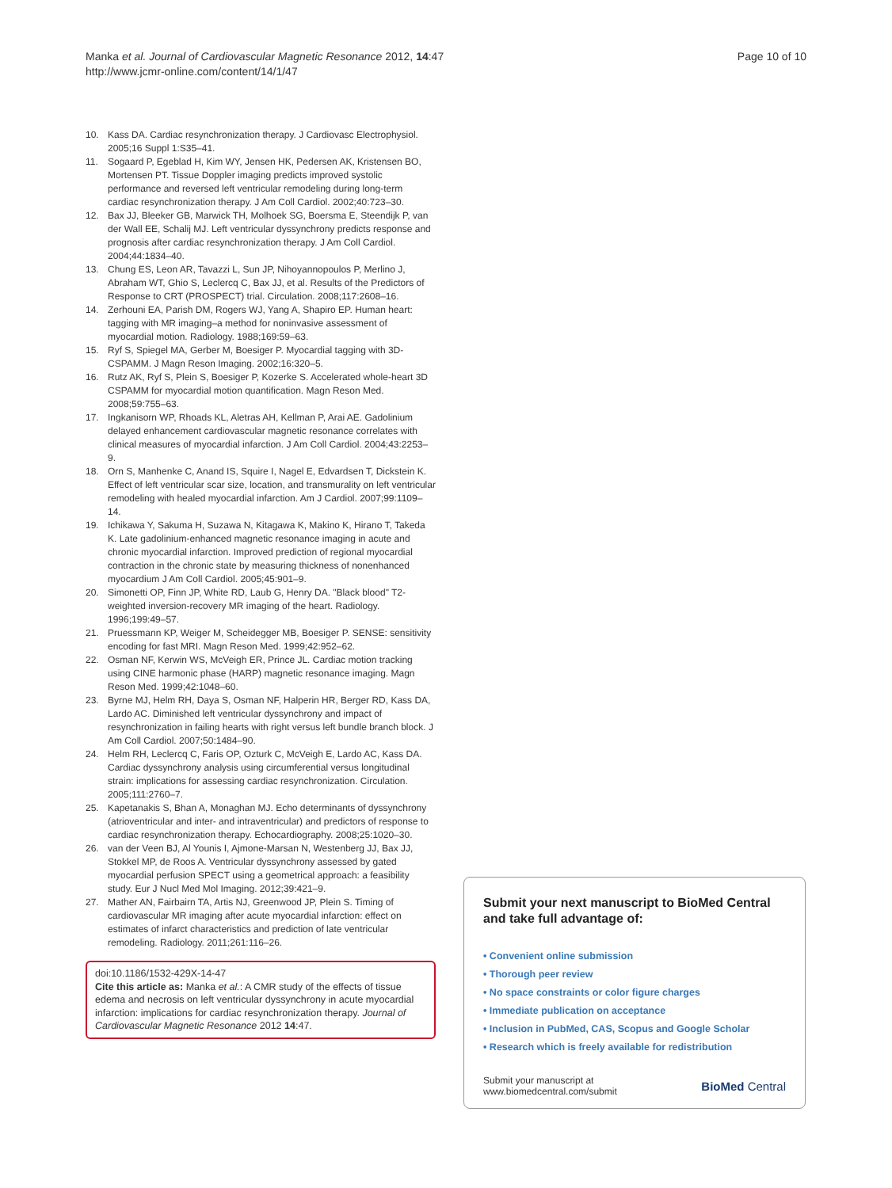Manka et al. Journal of Cardiovascular Magnetic Resonance 2012, 14:47
http://www.jcmr-online.com/content/14/1/47
Page 10 of 10
10. Kass DA. Cardiac resynchronization therapy. J Cardiovasc Electrophysiol. 2005;16 Suppl 1:S35–41.
11. Sogaard P, Egeblad H, Kim WY, Jensen HK, Pedersen AK, Kristensen BO, Mortensen PT. Tissue Doppler imaging predicts improved systolic performance and reversed left ventricular remodeling during long-term cardiac resynchronization therapy. J Am Coll Cardiol. 2002;40:723–30.
12. Bax JJ, Bleeker GB, Marwick TH, Molhoek SG, Boersma E, Steendijk P, van der Wall EE, Schalij MJ. Left ventricular dyssynchrony predicts response and prognosis after cardiac resynchronization therapy. J Am Coll Cardiol. 2004;44:1834–40.
13. Chung ES, Leon AR, Tavazzi L, Sun JP, Nihoyannopoulos P, Merlino J, Abraham WT, Ghio S, Leclercq C, Bax JJ, et al. Results of the Predictors of Response to CRT (PROSPECT) trial. Circulation. 2008;117:2608–16.
14. Zerhouni EA, Parish DM, Rogers WJ, Yang A, Shapiro EP. Human heart: tagging with MR imaging–a method for noninvasive assessment of myocardial motion. Radiology. 1988;169:59–63.
15. Ryf S, Spiegel MA, Gerber M, Boesiger P. Myocardial tagging with 3D-CSPAMM. J Magn Reson Imaging. 2002;16:320–5.
16. Rutz AK, Ryf S, Plein S, Boesiger P, Kozerke S. Accelerated whole-heart 3D CSPAMM for myocardial motion quantification. Magn Reson Med. 2008;59:755–63.
17. Ingkanisorn WP, Rhoads KL, Aletras AH, Kellman P, Arai AE. Gadolinium delayed enhancement cardiovascular magnetic resonance correlates with clinical measures of myocardial infarction. J Am Coll Cardiol. 2004;43:2253–9.
18. Orn S, Manhenke C, Anand IS, Squire I, Nagel E, Edvardsen T, Dickstein K. Effect of left ventricular scar size, location, and transmurality on left ventricular remodeling with healed myocardial infarction. Am J Cardiol. 2007;99:1109–14.
19. Ichikawa Y, Sakuma H, Suzawa N, Kitagawa K, Makino K, Hirano T, Takeda K. Late gadolinium-enhanced magnetic resonance imaging in acute and chronic myocardial infarction. Improved prediction of regional myocardial contraction in the chronic state by measuring thickness of nonenhanced myocardium J Am Coll Cardiol. 2005;45:901–9.
20. Simonetti OP, Finn JP, White RD, Laub G, Henry DA. "Black blood" T2-weighted inversion-recovery MR imaging of the heart. Radiology. 1996;199:49–57.
21. Pruessmann KP, Weiger M, Scheidegger MB, Boesiger P. SENSE: sensitivity encoding for fast MRI. Magn Reson Med. 1999;42:952–62.
22. Osman NF, Kerwin WS, McVeigh ER, Prince JL. Cardiac motion tracking using CINE harmonic phase (HARP) magnetic resonance imaging. Magn Reson Med. 1999;42:1048–60.
23. Byrne MJ, Helm RH, Daya S, Osman NF, Halperin HR, Berger RD, Kass DA, Lardo AC. Diminished left ventricular dyssynchrony and impact of resynchronization in failing hearts with right versus left bundle branch block. J Am Coll Cardiol. 2007;50:1484–90.
24. Helm RH, Leclercq C, Faris OP, Ozturk C, McVeigh E, Lardo AC, Kass DA. Cardiac dyssynchrony analysis using circumferential versus longitudinal strain: implications for assessing cardiac resynchronization. Circulation. 2005;111:2760–7.
25. Kapetanakis S, Bhan A, Monaghan MJ. Echo determinants of dyssynchrony (atrioventricular and inter- and intraventricular) and predictors of response to cardiac resynchronization therapy. Echocardiography. 2008;25:1020–30.
26. van der Veen BJ, Al Younis I, Ajmone-Marsan N, Westenberg JJ, Bax JJ, Stokkel MP, de Roos A. Ventricular dyssynchrony assessed by gated myocardial perfusion SPECT using a geometrical approach: a feasibility study. Eur J Nucl Med Mol Imaging. 2012;39:421–9.
27. Mather AN, Fairbairn TA, Artis NJ, Greenwood JP, Plein S. Timing of cardiovascular MR imaging after acute myocardial infarction: effect on estimates of infarct characteristics and prediction of late ventricular remodeling. Radiology. 2011;261:116–26.
doi:10.1186/1532-429X-14-47
Cite this article as: Manka et al.: A CMR study of the effects of tissue edema and necrosis on left ventricular dyssynchrony in acute myocardial infarction: implications for cardiac resynchronization therapy. Journal of Cardiovascular Magnetic Resonance 2012 14:47.
Submit your next manuscript to BioMed Central and take full advantage of:
• Convenient online submission
• Thorough peer review
• No space constraints or color figure charges
• Immediate publication on acceptance
• Inclusion in PubMed, CAS, Scopus and Google Scholar
• Research which is freely available for redistribution
Submit your manuscript at
www.biomedcentral.com/submit
BioMed Central